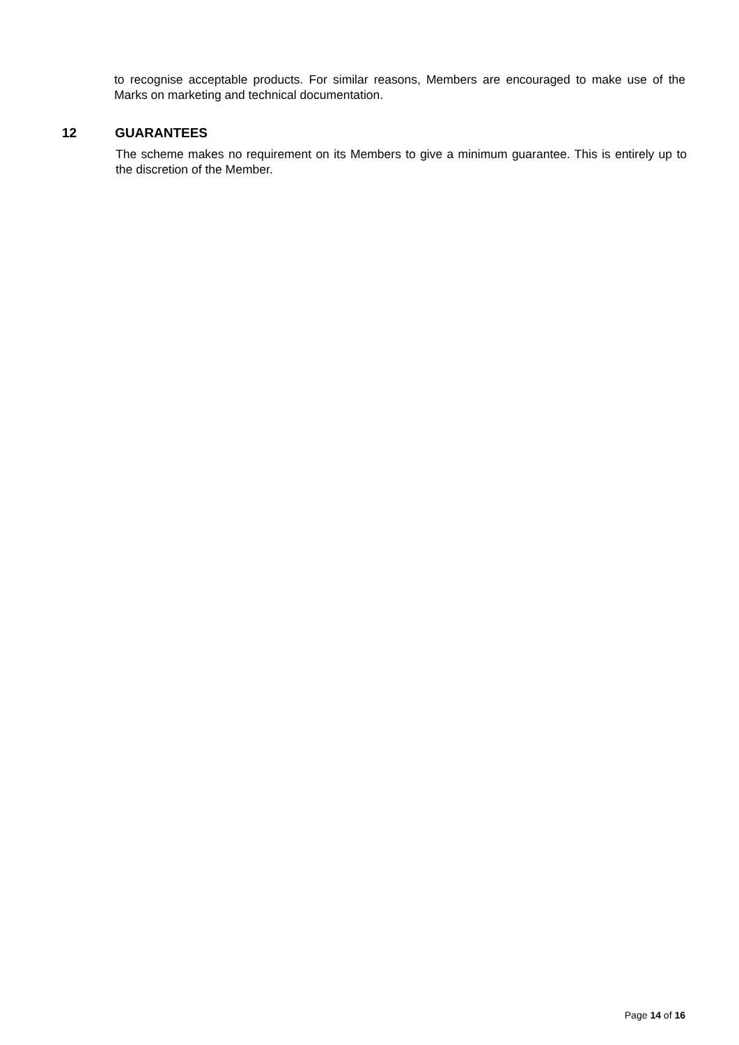to recognise acceptable products. For similar reasons, Members are encouraged to make use of the Marks on marketing and technical documentation.
12 GUARANTEES
The scheme makes no requirement on its Members to give a minimum guarantee. This is entirely up to the discretion of the Member.
Page 14 of 16